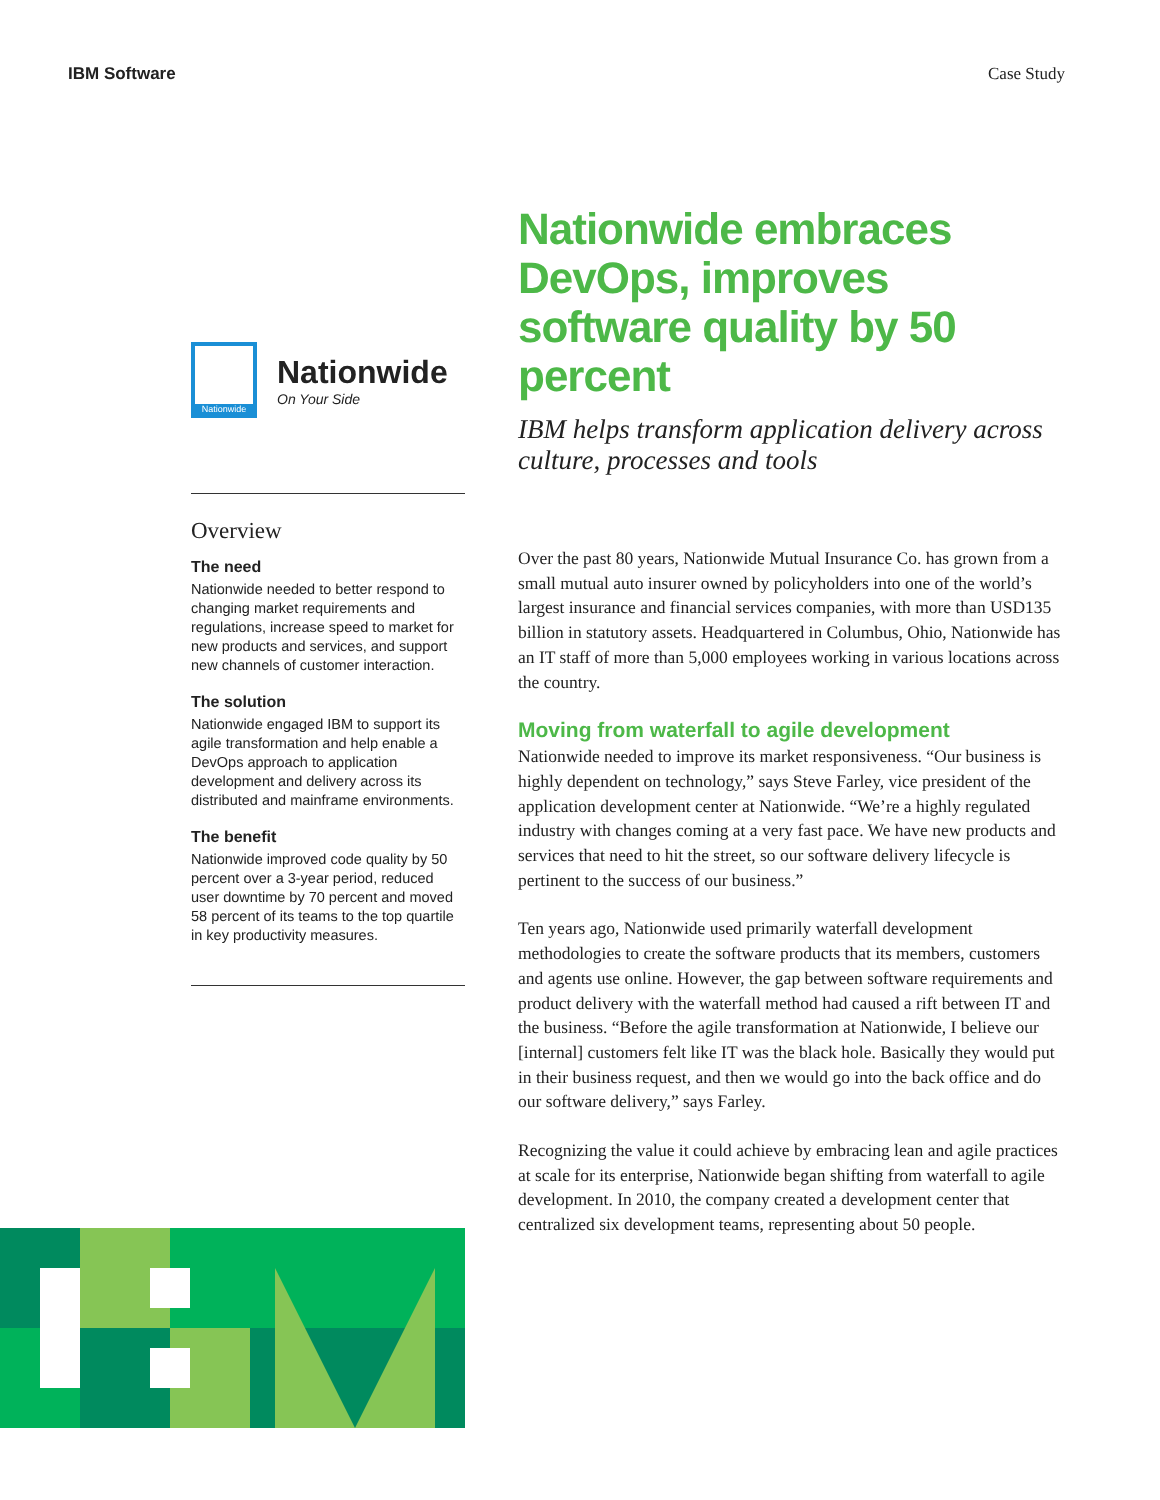IBM Software Case Study
Nationwide
Nationwide
On Your Side
Overview
The need
Nationwide needed to better respond to changing market requirements and regulations, increase speed to market for new products and services, and support new channels of customer interaction.
The solution
Nationwide engaged IBM to support its agile transformation and help enable a DevOps approach to application development and delivery across its distributed and mainframe environments.
The benefit
Nationwide improved code quality by 50 percent over a 3-year period, reduced user downtime by 70 percent and moved 58 percent of its teams to the top quartile in key productivity measures.
Nationwide embraces DevOps, improves software quality by 50 percent
IBM helps transform application delivery across culture, processes and tools
Over the past 80 years, Nationwide Mutual Insurance Co. has grown from a small mutual auto insurer owned by policyholders into one of the world’s largest insurance and financial services companies, with more than USD135 billion in statutory assets. Headquartered in Columbus, Ohio, Nationwide has an IT staff of more than 5,000 employees working in various locations across the country.
Moving from waterfall to agile development
Nationwide needed to improve its market responsiveness. “Our business is highly dependent on technology,” says Steve Farley, vice president of the application development center at Nationwide. “We’re a highly regulated industry with changes coming at a very fast pace. We have new products and services that need to hit the street, so our software delivery lifecycle is pertinent to the success of our business.”
Ten years ago, Nationwide used primarily waterfall development methodologies to create the software products that its members, customers and agents use online. However, the gap between software requirements and product delivery with the waterfall method had caused a rift between IT and the business. “Before the agile transformation at Nationwide, I believe our [internal] customers felt like IT was the black hole. Basically they would put in their business request, and then we would go into the back office and do our software delivery,” says Farley.
Recognizing the value it could achieve by embracing lean and agile practices at scale for its enterprise, Nationwide began shifting from waterfall to agile development. In 2010, the company created a development center that centralized six development teams, representing about 50 people.